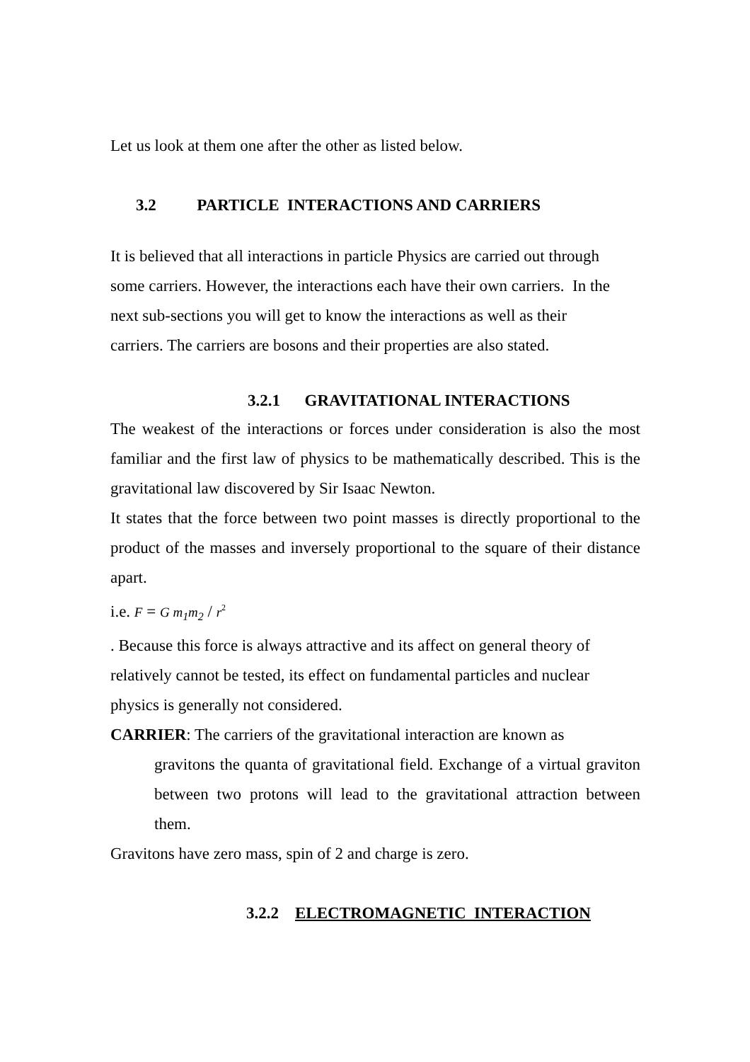Let us look at them one after the other as listed below.
3.2 PARTICLE INTERACTIONS AND CARRIERS
It is believed that all interactions in particle Physics are carried out through
some carriers. However, the interactions each have their own carriers. In the
next sub-sections you will get to know the interactions as well as their
carriers. The carriers are bosons and their properties are also stated.
3.2.1 GRAVITATIONAL INTERACTIONS
The weakest of the interactions or forces under consideration is also the most familiar and the first law of physics to be mathematically described. This is the gravitational law discovered by Sir Isaac Newton.
It states that the force between two point masses is directly proportional to the product of the masses and inversely proportional to the square of their distance apart.
i.e. F = G m<sub>1</sub>m<sub>2</sub> / r<sup>2</sup>
. Because this force is always attractive and its affect on general theory of
relatively cannot be tested, its effect on fundamental particles and nuclear
physics is generally not considered.
CARRIER: The carriers of the gravitational interaction are known as
gravitons the quanta of gravitational field. Exchange of a virtual graviton between two protons will lead to the gravitational attraction between them.
Gravitons have zero mass, spin of 2 and charge is zero.
3.2.2 ELECTROMAGNETIC INTERACTION